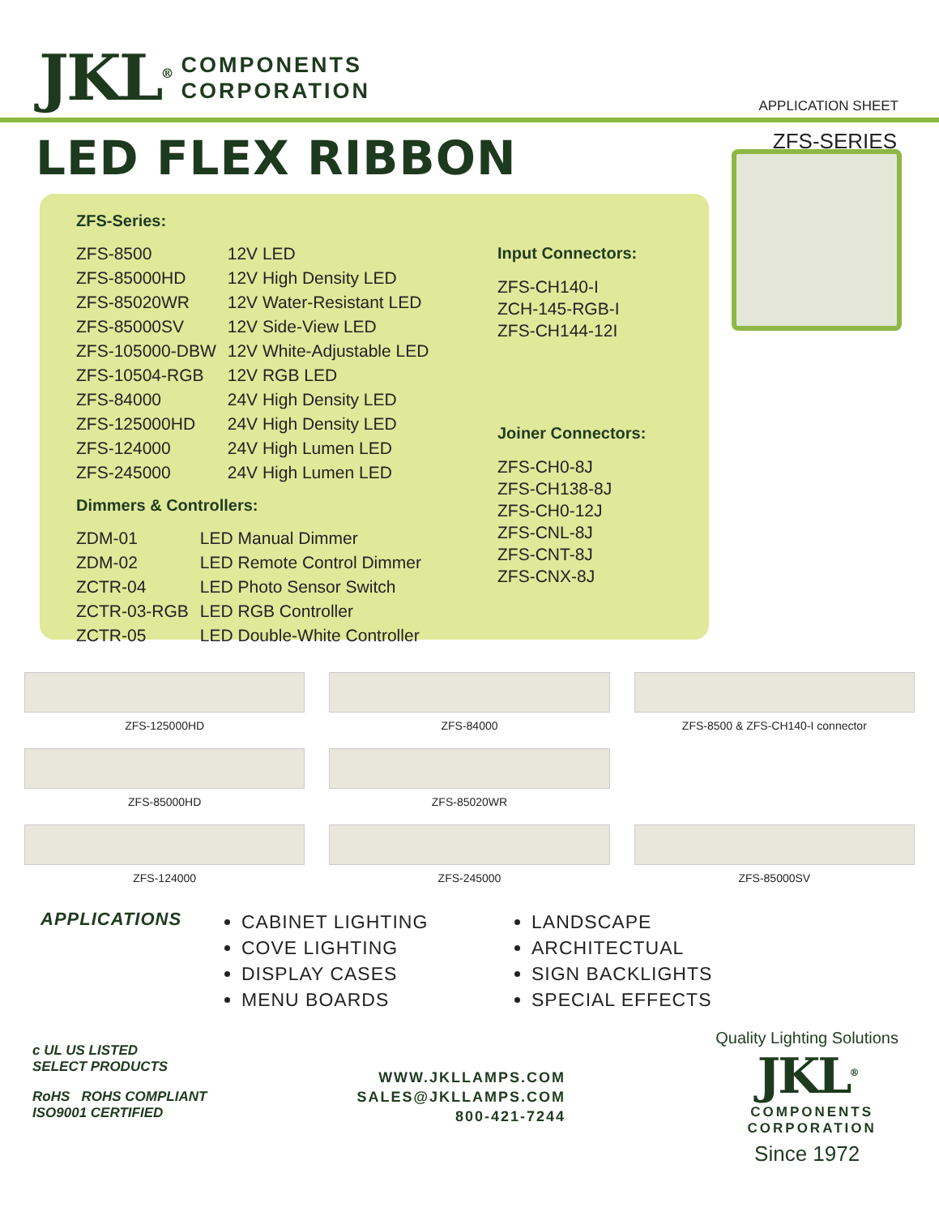JKL<sup>®</sup>
COMPONENTS
CORPORATION
APPLICATION SHEET
LED FLEX RIBBON
ZFS-SERIES
ZFS-Series:
| ZFS-8500 | 12V LED |
| ZFS-85000HD | 12V High Density LED |
| ZFS-85020WR | 12V Water-Resistant LED |
| ZFS-85000SV | 12V Side-View LED |
| ZFS-105000-DBW | 12V White-Adjustable LED |
| ZFS-10504-RGB | 12V RGB LED |
| ZFS-84000 | 24V High Density LED |
| ZFS-125000HD | 24V High Density LED |
| ZFS-124000 | 24V High Lumen LED |
| ZFS-245000 | 24V High Lumen LED |
Dimmers & Controllers:
| ZDM-01 | LED Manual Dimmer |
| ZDM-02 | LED Remote Control Dimmer |
| ZCTR-04 | LED Photo Sensor Switch |
| ZCTR-03-RGB | LED RGB Controller |
| ZCTR-05 | LED Double-White Controller |
Input Connectors:
ZFS-CH140-I
ZCH-145-RGB-I
ZFS-CH144-12I
Joiner Connectors:
ZFS-CH0-8J
ZFS-CH138-8J
ZFS-CH0-12J
ZFS-CNL-8J
ZFS-CNT-8J
ZFS-CNX-8J
ZFS-125000HD
ZFS-84000
ZFS-8500 & ZFS-CH140-I connector
ZFS-85000HD
ZFS-85020WR
ZFS-124000
ZFS-245000
ZFS-85000SV
APPLICATIONS
CABINET LIGHTING
COVE LIGHTING
DISPLAY CASES
MENU BOARDS
LANDSCAPE
ARCHITECTUAL
SIGN BACKLIGHTS
SPECIAL EFFECTS
c UL US LISTED
SELECT PRODUCTS
RoHS ROHS COMPLIANT
ISO9001 CERTIFIED
WWW.JKLLAMPS.COM
SALES@JKLLAMPS.COM
800-421-7244
Quality Lighting Solutions
JKL<sup>®</sup>
COMPONENTS
CORPORATION
Since 1972